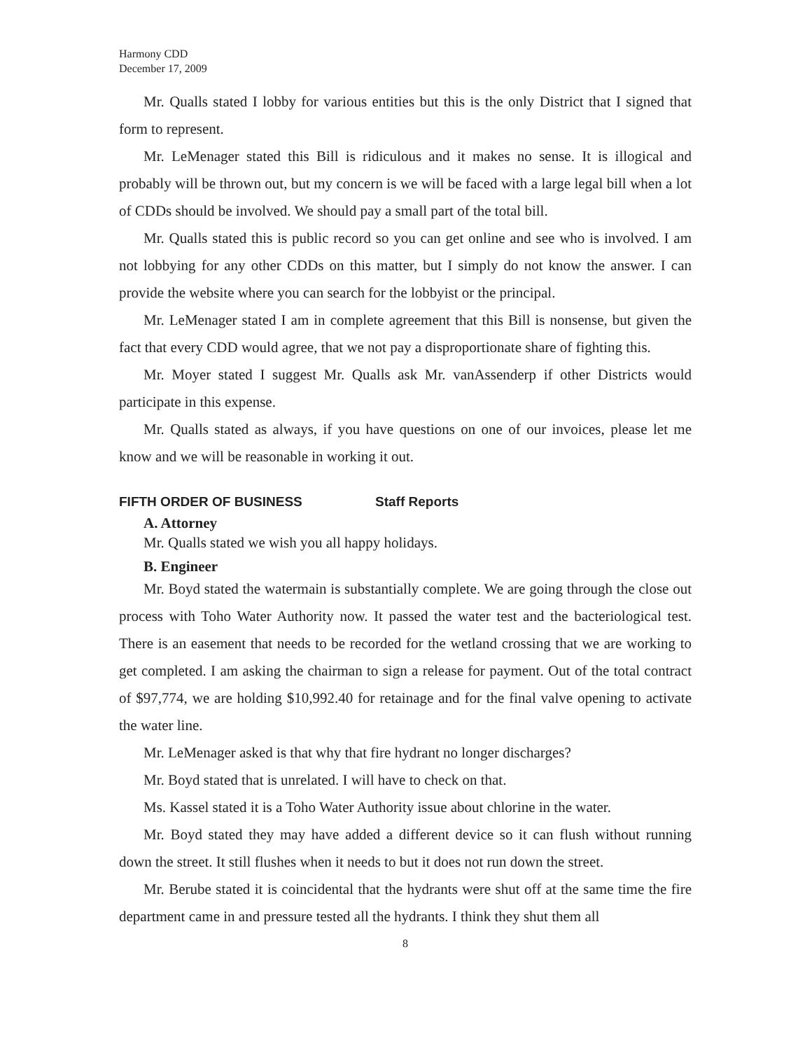Harmony CDD
December 17, 2009
Mr. Qualls stated I lobby for various entities but this is the only District that I signed that form to represent.
Mr. LeMenager stated this Bill is ridiculous and it makes no sense. It is illogical and probably will be thrown out, but my concern is we will be faced with a large legal bill when a lot of CDDs should be involved. We should pay a small part of the total bill.
Mr. Qualls stated this is public record so you can get online and see who is involved. I am not lobbying for any other CDDs on this matter, but I simply do not know the answer. I can provide the website where you can search for the lobbyist or the principal.
Mr. LeMenager stated I am in complete agreement that this Bill is nonsense, but given the fact that every CDD would agree, that we not pay a disproportionate share of fighting this.
Mr. Moyer stated I suggest Mr. Qualls ask Mr. vanAssenderp if other Districts would participate in this expense.
Mr. Qualls stated as always, if you have questions on one of our invoices, please let me know and we will be reasonable in working it out.
FIFTH ORDER OF BUSINESS Staff Reports
A. Attorney
Mr. Qualls stated we wish you all happy holidays.
B. Engineer
Mr. Boyd stated the watermain is substantially complete. We are going through the close out process with Toho Water Authority now. It passed the water test and the bacteriological test. There is an easement that needs to be recorded for the wetland crossing that we are working to get completed. I am asking the chairman to sign a release for payment. Out of the total contract of $97,774, we are holding $10,992.40 for retainage and for the final valve opening to activate the water line.
Mr. LeMenager asked is that why that fire hydrant no longer discharges?
Mr. Boyd stated that is unrelated. I will have to check on that.
Ms. Kassel stated it is a Toho Water Authority issue about chlorine in the water.
Mr. Boyd stated they may have added a different device so it can flush without running down the street. It still flushes when it needs to but it does not run down the street.
Mr. Berube stated it is coincidental that the hydrants were shut off at the same time the fire department came in and pressure tested all the hydrants. I think they shut them all
8